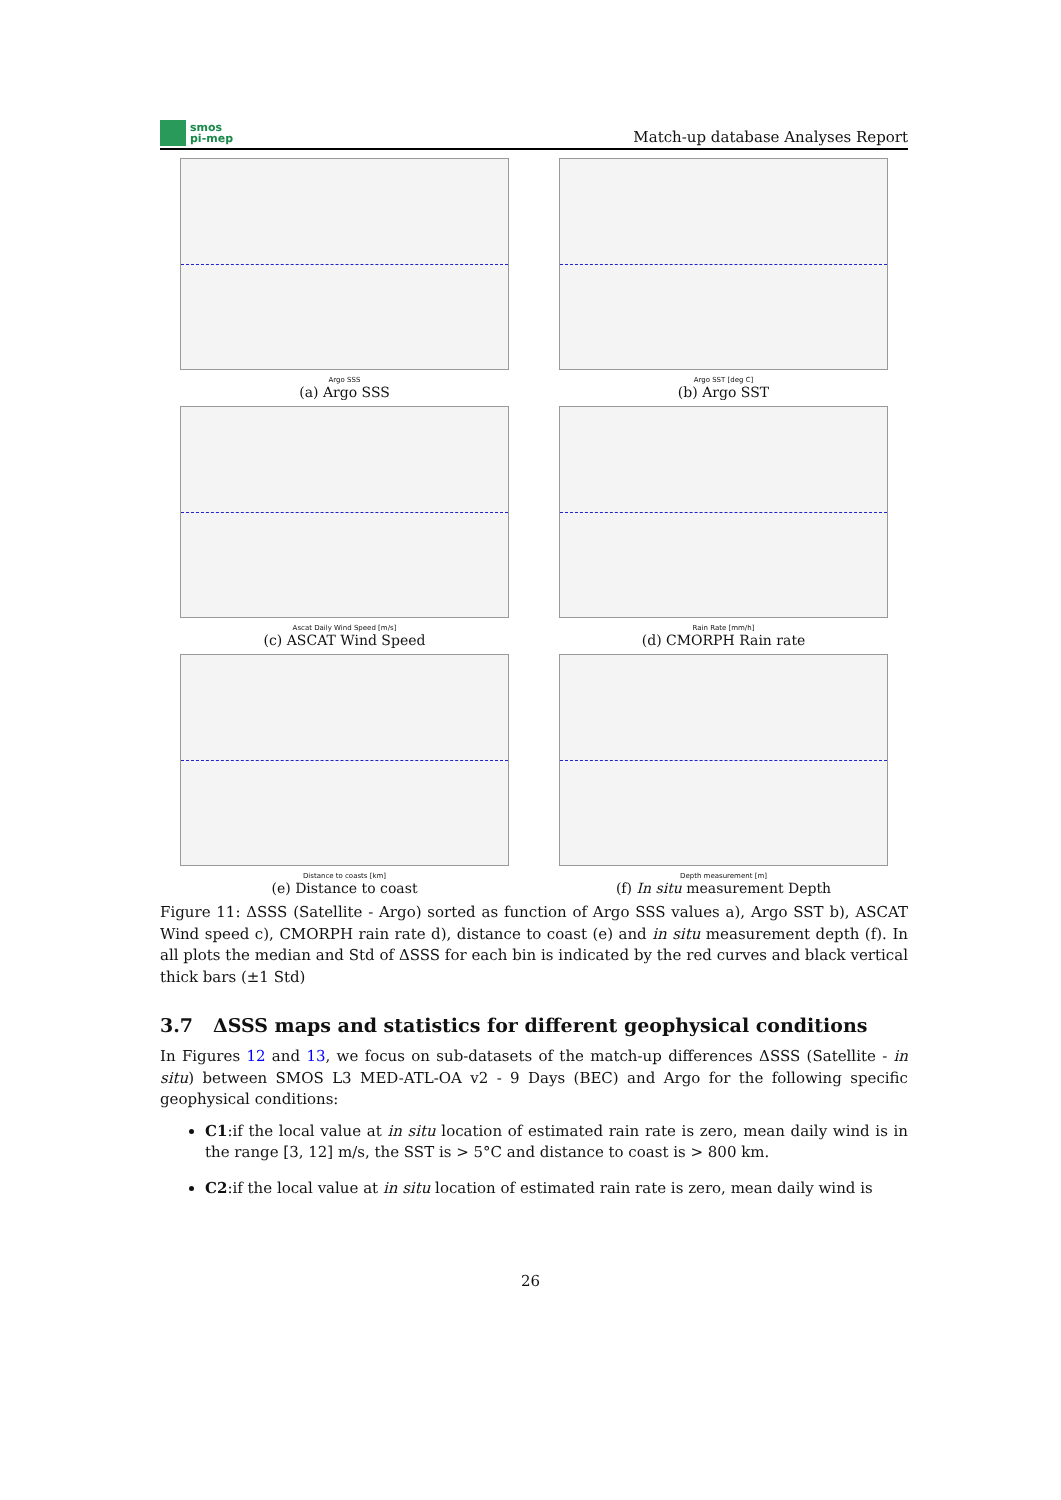smos
pi-mep
Match-up database Analyses Report
Argo SSS
(a) Argo SSS
Argo SST [deg C]
(b) Argo SST
Ascat Daily Wind Speed [m/s]
(c) ASCAT Wind Speed
Rain Rate [mm/h]
(d) CMORPH Rain rate
Distance to coasts [km]
(e) Distance to coast
Depth measurement [m]
(f) In situ measurement Depth
Figure 11: ΔSSS (Satellite - Argo) sorted as function of Argo SSS values a), Argo SST b), ASCAT Wind speed c), CMORPH rain rate d), distance to coast (e) and in situ measurement depth (f). In all plots the median and Std of ΔSSS for each bin is indicated by the red curves and black vertical thick bars (±1 Std)
3.7 ΔSSS maps and statistics for different geophysical conditions
In Figures 12 and 13, we focus on sub-datasets of the match-up differences ΔSSS (Satellite - in situ) between SMOS L3 MED-ATL-OA v2 - 9 Days (BEC) and Argo for the following specific geophysical conditions:
C1:if the local value at in situ location of estimated rain rate is zero, mean daily wind is in the range [3, 12] m/s, the SST is > 5°C and distance to coast is > 800 km.
C2:if the local value at in situ location of estimated rain rate is zero, mean daily wind is
26